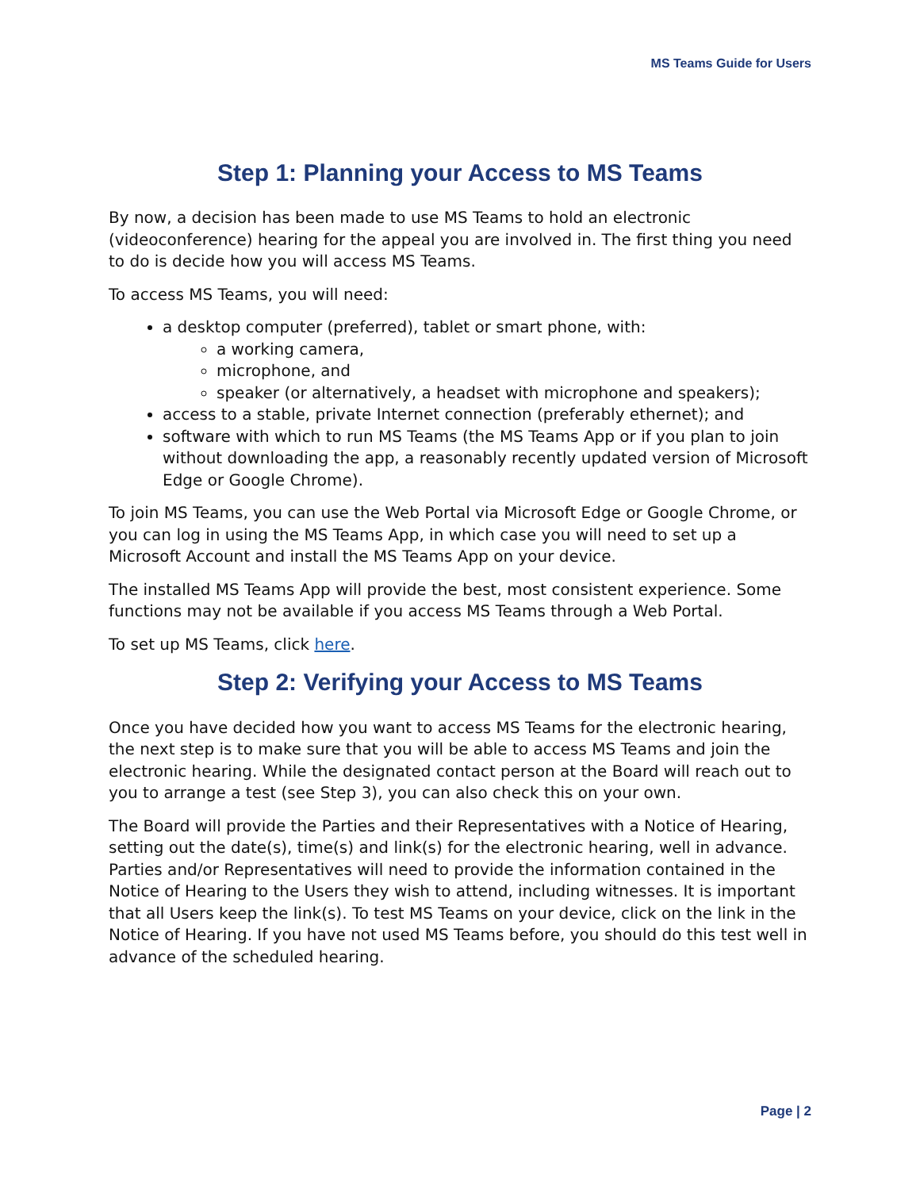MS Teams Guide for Users
Step 1: Planning your Access to MS Teams
By now, a decision has been made to use MS Teams to hold an electronic (videoconference) hearing for the appeal you are involved in. The first thing you need to do is decide how you will access MS Teams.
To access MS Teams, you will need:
a desktop computer (preferred), tablet or smart phone, with:
a working camera,
microphone, and
speaker (or alternatively, a headset with microphone and speakers);
access to a stable, private Internet connection (preferably ethernet); and
software with which to run MS Teams (the MS Teams App or if you plan to join without downloading the app, a reasonably recently updated version of Microsoft Edge or Google Chrome).
To join MS Teams, you can use the Web Portal via Microsoft Edge or Google Chrome, or you can log in using the MS Teams App, in which case you will need to set up a Microsoft Account and install the MS Teams App on your device.
The installed MS Teams App will provide the best, most consistent experience. Some functions may not be available if you access MS Teams through a Web Portal.
To set up MS Teams, click here.
Step 2: Verifying your Access to MS Teams
Once you have decided how you want to access MS Teams for the electronic hearing, the next step is to make sure that you will be able to access MS Teams and join the electronic hearing. While the designated contact person at the Board will reach out to you to arrange a test (see Step 3), you can also check this on your own.
The Board will provide the Parties and their Representatives with a Notice of Hearing, setting out the date(s), time(s) and link(s) for the electronic hearing, well in advance. Parties and/or Representatives will need to provide the information contained in the Notice of Hearing to the Users they wish to attend, including witnesses. It is important that all Users keep the link(s). To test MS Teams on your device, click on the link in the Notice of Hearing. If you have not used MS Teams before, you should do this test well in advance of the scheduled hearing.
Page | 2